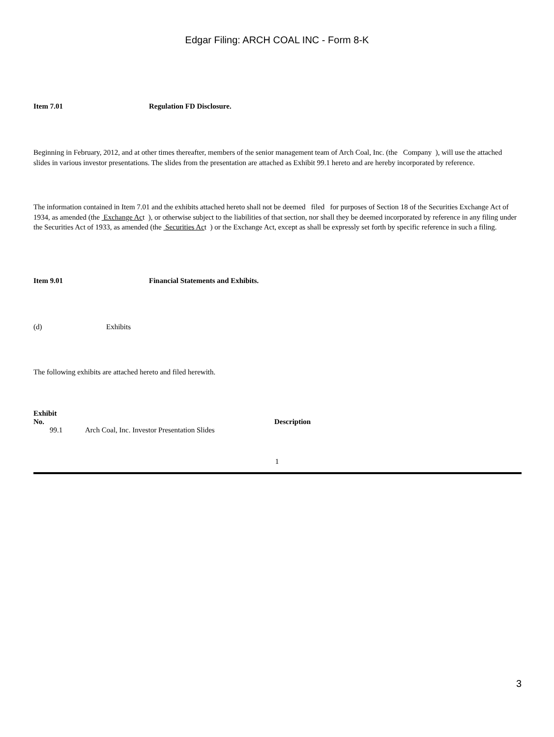Edgar Filing: ARCH COAL INC - Form 8-K
Item 7.01 Regulation FD Disclosure.
Beginning in February, 2012, and at other times thereafter, members of the senior management team of Arch Coal, Inc. (the Company ), will use the attached slides in various investor presentations. The slides from the presentation are attached as Exhibit 99.1 hereto and are hereby incorporated by reference.
The information contained in Item 7.01 and the exhibits attached hereto shall not be deemed filed for purposes of Section 18 of the Securities Exchange Act of 1934, as amended (the Exchange Act ), or otherwise subject to the liabilities of that section, nor shall they be deemed incorporated by reference in any filing under the Securities Act of 1933, as amended (the Securities Act ) or the Exchange Act, except as shall be expressly set forth by specific reference in such a filing.
Item 9.01 Financial Statements and Exhibits.
(d) Exhibits
The following exhibits are attached hereto and filed herewith.
| Exhibit No. | Description |
| --- | --- |
| 99.1 | Arch Coal, Inc. Investor Presentation Slides |
1
3